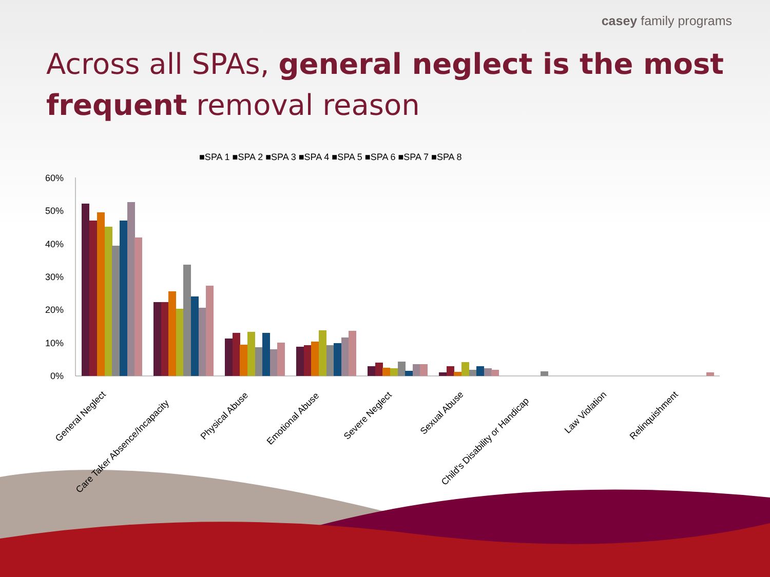casey family programs
Across all SPAs, general neglect is the most frequent removal reason
■SPA 1 ■SPA 2 ■SPA 3 ■SPA 4 ■SPA 5 ■SPA 6 ■SPA 7 ■SPA 8
60%
50%
40%
30%
20%
10%
0%
General Neglect
Care Taker Absence/Incapacity
Physical Abuse
Emotional Abuse
Severe Neglect
Sexual Abuse
Child's Disability or Handicap
Law Violation
Relinquishment